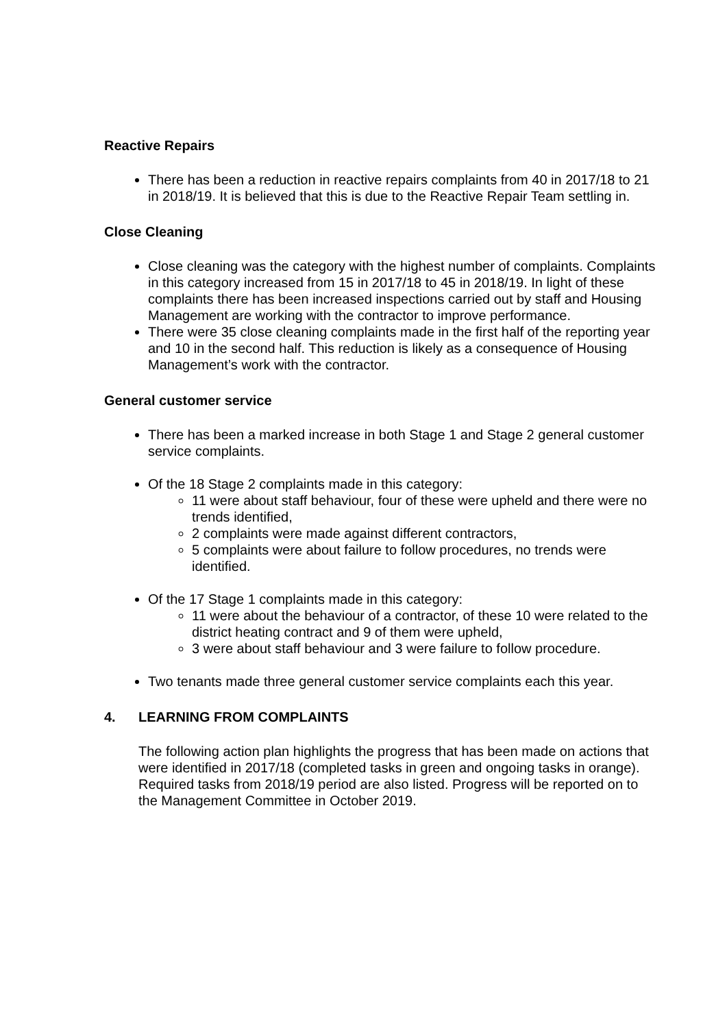Reactive Repairs
There has been a reduction in reactive repairs complaints from 40 in 2017/18 to 21 in 2018/19. It is believed that this is due to the Reactive Repair Team settling in.
Close Cleaning
Close cleaning was the category with the highest number of complaints. Complaints in this category increased from 15 in 2017/18 to 45 in 2018/19. In light of these complaints there has been increased inspections carried out by staff and Housing Management are working with the contractor to improve performance.
There were 35 close cleaning complaints made in the first half of the reporting year and 10 in the second half. This reduction is likely as a consequence of Housing Management’s work with the contractor.
General customer service
There has been a marked increase in both Stage 1 and Stage 2 general customer service complaints.
Of the 18 Stage 2 complaints made in this category:
11 were about staff behaviour, four of these were upheld and there were no trends identified,
2 complaints were made against different contractors,
5 complaints were about failure to follow procedures, no trends were identified.
Of the 17 Stage 1 complaints made in this category:
11 were about the behaviour of a contractor, of these 10 were related to the district heating contract and 9 of them were upheld,
3 were about staff behaviour and 3 were failure to follow procedure.
Two tenants made three general customer service complaints each this year.
4. LEARNING FROM COMPLAINTS
The following action plan highlights the progress that has been made on actions that were identified in 2017/18 (completed tasks in green and ongoing tasks in orange). Required tasks from 2018/19 period are also listed. Progress will be reported on to the Management Committee in October 2019.